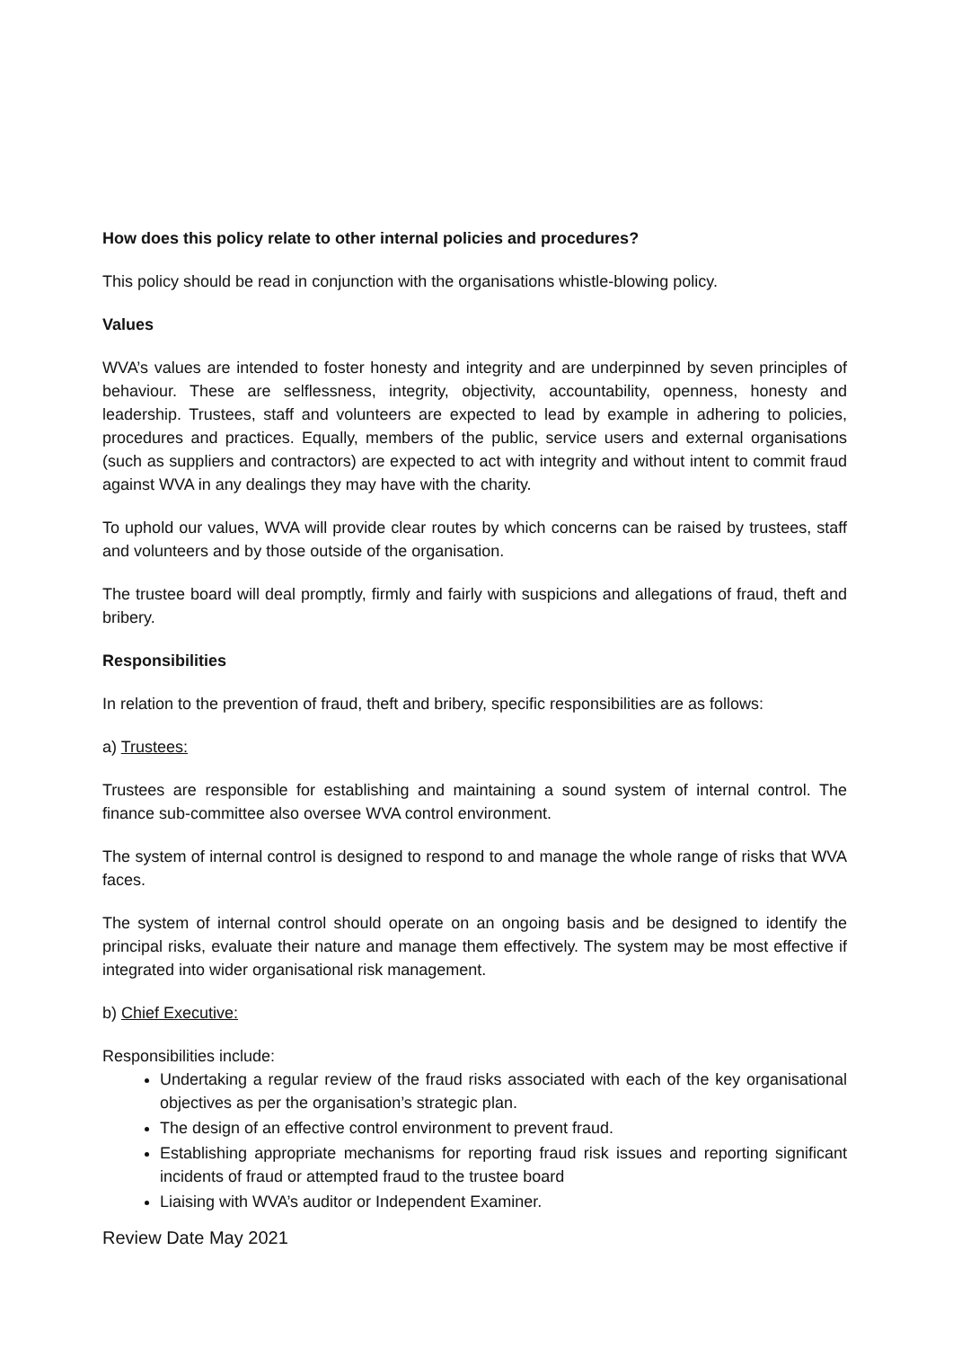How does this policy relate to other internal policies and procedures?
This policy should be read in conjunction with the organisations whistle-blowing policy.
Values
WVA’s values are intended to foster honesty and integrity and are underpinned by seven principles of behaviour. These are selflessness, integrity, objectivity, accountability, openness, honesty and leadership. Trustees, staff and volunteers are expected to lead by example in adhering to policies, procedures and practices. Equally, members of the public, service users and external organisations (such as suppliers and contractors) are expected to act with integrity and without intent to commit fraud against WVA in any dealings they may have with the charity.
To uphold our values, WVA will provide clear routes by which concerns can be raised by trustees, staff and volunteers and by those outside of the organisation.
The trustee board will deal promptly, firmly and fairly with suspicions and allegations of fraud, theft and bribery.
Responsibilities
In relation to the prevention of fraud, theft and bribery, specific responsibilities are as follows:
a) Trustees:
Trustees are responsible for establishing and maintaining a sound system of internal control. The finance sub-committee also oversee WVA control environment.
The system of internal control is designed to respond to and manage the whole range of risks that WVA faces.
The system of internal control should operate on an ongoing basis and be designed to identify the principal risks, evaluate their nature and manage them effectively. The system may be most effective if integrated into wider organisational risk management.
b) Chief Executive:
Responsibilities include:
Undertaking a regular review of the fraud risks associated with each of the key organisational objectives as per the organisation’s strategic plan.
The design of an effective control environment to prevent fraud.
Establishing appropriate mechanisms for reporting fraud risk issues and reporting significant incidents of fraud or attempted fraud to the trustee board
Liaising with WVA’s auditor or Independent Examiner.
Review Date May 2021